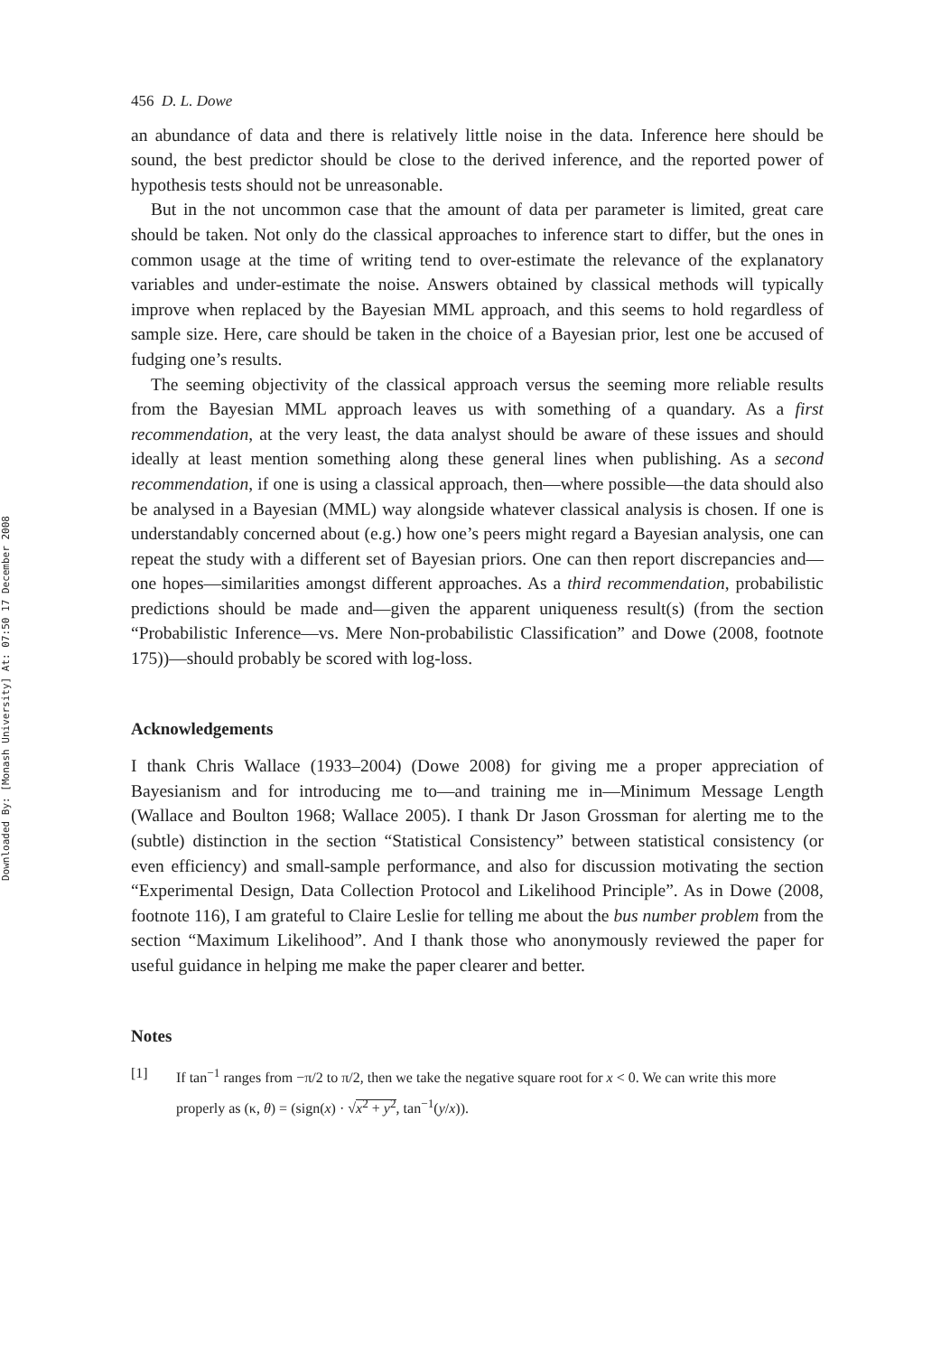Downloaded By: [Monash University] At: 07:50 17 December 2008
456 D. L. Dowe
an abundance of data and there is relatively little noise in the data. Inference here should be sound, the best predictor should be close to the derived inference, and the reported power of hypothesis tests should not be unreasonable.
But in the not uncommon case that the amount of data per parameter is limited, great care should be taken. Not only do the classical approaches to inference start to differ, but the ones in common usage at the time of writing tend to over-estimate the relevance of the explanatory variables and under-estimate the noise. Answers obtained by classical methods will typically improve when replaced by the Bayesian MML approach, and this seems to hold regardless of sample size. Here, care should be taken in the choice of a Bayesian prior, lest one be accused of fudging one’s results.
The seeming objectivity of the classical approach versus the seeming more reliable results from the Bayesian MML approach leaves us with something of a quandary. As a first recommendation, at the very least, the data analyst should be aware of these issues and should ideally at least mention something along these general lines when publishing. As a second recommendation, if one is using a classical approach, then—where possible—the data should also be analysed in a Bayesian (MML) way alongside whatever classical analysis is chosen. If one is understandably concerned about (e.g.) how one’s peers might regard a Bayesian analysis, one can repeat the study with a different set of Bayesian priors. One can then report discrepancies and—one hopes—similarities amongst different approaches. As a third recommendation, probabilistic predictions should be made and—given the apparent uniqueness result(s) (from the section “Probabilistic Inference—vs. Mere Non-probabilistic Classification” and Dowe (2008, footnote 175))—should probably be scored with log-loss.
Acknowledgements
I thank Chris Wallace (1933–2004) (Dowe 2008) for giving me a proper appreciation of Bayesianism and for introducing me to—and training me in—Minimum Message Length (Wallace and Boulton 1968; Wallace 2005). I thank Dr Jason Grossman for alerting me to the (subtle) distinction in the section “Statistical Consistency” between statistical consistency (or even efficiency) and small-sample performance, and also for discussion motivating the section “Experimental Design, Data Collection Protocol and Likelihood Principle”. As in Dowe (2008, footnote 116), I am grateful to Claire Leslie for telling me about the bus number problem from the section “Maximum Likelihood”. And I thank those who anonymously reviewed the paper for useful guidance in helping me make the paper clearer and better.
Notes
[1] If tan<sup>−1</sup> ranges from −π/2 to π/2, then we take the negative square root for x < 0. We can write this more properly as (κ, θ) = (sign(x) · √x<sup>2</sup> + y<sup>2</sup>, tan<sup>−1</sup>(y/x)).